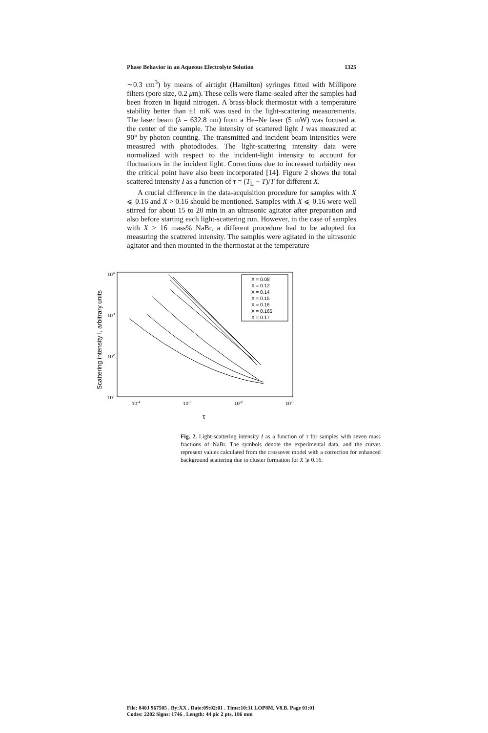Phase Behavior in an Aqueous Electrolyte Solution 1325
∼0.3 cm<sup>3</sup>) by means of airtight (Hamilton) syringes fitted with Millipore filters (pore size, 0.2 μm). These cells were flame-sealed after the samples had been frozen in liquid nitrogen. A brass-block thermostat with a temperature stability better than ±1 mK was used in the light-scattering measurements. The laser beam (λ = 632.8 nm) from a He–Ne laser (5 mW) was focused at the center of the sample. The intensity of scattered light I was measured at 90° by photon counting. The transmitted and incident beam intensities were measured with photodiodes. The light-scattering intensity data were normalized with respect to the incident-light intensity to account for fluctuations in the incident light. Corrections due to increased turbidity near the critical point have also been incorporated [14]. Figure 2 shows the total scattered intensity I as a function of τ = (T<sub>L</sub> − T)/T for different X.
A crucial difference in the data-acquisition procedure for samples with X ⩽ 0.16 and X > 0.16 should be mentioned. Samples with X ⩽ 0.16 were well stirred for about 15 to 20 min in an ultrasonic agitator after preparation and also before starting each light-scattering run. However, in the case of samples with X > 16 mass% NaBr, a different procedure had to be adopted for measuring the scattered intensity. The samples were agitated in the ultrasonic agitator and then mounted in the thermostat at the temperature
104
103
102
101
10-4
10-3
10-2
10-1
τ
Scattering intensity I, arbitrary units
X = 0.08
X = 0.12
X = 0.14
X = 0.15
X = 0.16
X = 0.165
X = 0.17
Fig. 2. Light-scattering intensity I as a function of τ for samples with seven mass fractions of NaBr. The symbols denote the experimental data, and the curves represent values calculated from the crossover model with a correction for enhanced background scattering due to cluster formation for X ⩾ 0.16.
File: 840J 967505 . By:XX . Date:09:02:01 . Time:10:31 LOP8M. V8.B. Page 01:01
Codes: 2202 Signs: 1746 . Length: 44 pic 2 pts, 186 mm